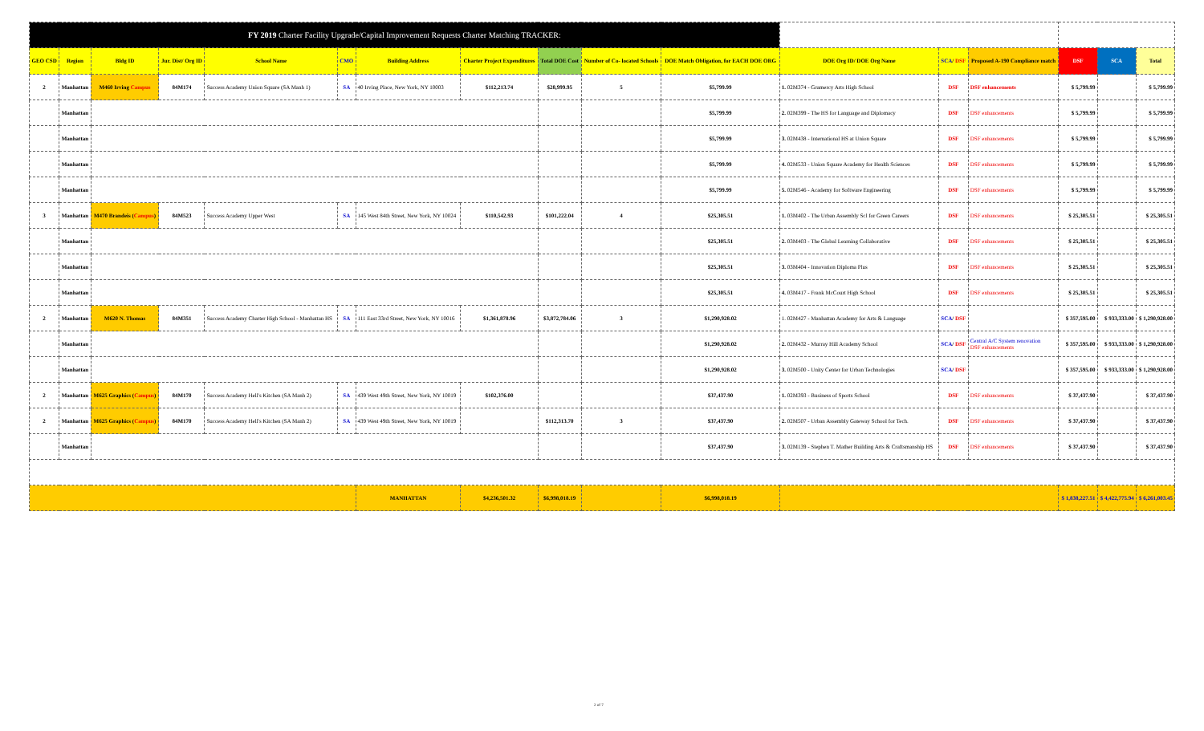| FY 2019 Charter Facility Upgrade/Capital Improvement Requests Charter Matching TRACKER: | | | | | | | | | | | | | | | | |
| GEO CSD | Region | Bldg ID | Jur. Dist/ Org ID | School Name | CMO | Building Address | Charter Project Expenditures | Total DOE Cost | Number of Co- located Schools | DOE Match Obligation, for EACH DOE ORG | DOE Org ID/ DOE Org Name | SCA / DSF | Proposed A-190 Compliance match | DSF | SCA | Total |
| 2 | Manhattan | M460 Irving Campus | 84M174 | Success Academy Union Square (SA Manh 1) | SA | 40 Irving Place, New York, NY 10003 | $112,213.74 | $28,999.95 | 5 | $5,799.99 | 1. 02M374 - Gramercy Arts High School | DSF | DSF enhancements | $ 5,799.99 | | $ 5,799.99 |
| | Manhattan | | | | | | | | | $5,799.99 | 2. 02M399 - The HS for Language and Diplomacy | DSF | DSF enhancements | $ 5,799.99 | | $ 5,799.99 |
| | Manhattan | | | | | | | | | $5,799.99 | 3. 02M438 - International HS at Union Square | DSF | DSF enhancements | $ 5,799.99 | | $ 5,799.99 |
| | Manhattan | | | | | | | | | $5,799.99 | 4. 02M533 - Union Square Academy for Health Sciences | DSF | DSF enhancements | $ 5,799.99 | | $ 5,799.99 |
| | Manhattan | | | | | | | | | $5,799.99 | 5. 02M546 - Academy for Software Engineering | DSF | DSF enhancements | $ 5,799.99 | | $ 5,799.99 |
| 3 | Manhattan | M470 Brandeis ( Campus ) | 84M523 | Success Academy Upper West | SA | 145 West 84th Street, New York, NY 10024 | $110,542.93 | $101,222.04 | 4 | $25,305.51 | 1. 03M402 - The Urban Assembly Scl for Green Careers | DSF | DSF enhancements | $ 25,305.51 | | $ 25,305.51 |
| | Manhattan | | | | | | | | | $25,305.51 | 2. 03M403 - The Global Learning Collaborative | DSF | DSF enhancements | $ 25,305.51 | | $ 25,305.51 |
| | Manhattan | | | | | | | | | $25,305.51 | 3. 03M404 - Innovation Diploma Plus | DSF | DSF enhancements | $ 25,305.51 | | $ 25,305.51 |
| | Manhattan | | | | | | | | | $25,305.51 | 4. 03M417 - Frank McCourt High School | DSF | DSF enhancements | $ 25,305.51 | | $ 25,305.51 |
| 2 | Manhattan | M620 N. Thomas | 84M351 | Success Academy Charter High School - Manhattan HS | SA | 111 East 33rd Street, New York, NY 10016 | $1,361,878.96 | $3,872,784.06 | 3 | $1,290,928.02 | 1. 02M427 - Manhattan Academy for Arts & Language | SCA / DSF | | $ 357,595.00 | $ 933,333.00 | $ 1,290,928.00 |
| | Manhattan | | | | | | | | | $1,290,928.02 | 2. 02M432 - Murray Hill Academy School | SCA / DSF | Central A/C System renovation DSF enhancements | $ 357,595.00 | $ 933,333.00 | $ 1,290,928.00 |
| | Manhattan | | | | | | | | | $1,290,928.02 | 3. 02M500 - Unity Center for Urban Technologies | SCA / DSF | | $ 357,595.00 | $ 933,333.00 | $ 1,290,928.00 |
| 2 | Manhattan | M625 Graphics ( Campus ) | 84M170 | Success Academy Hell's Kitchen (SA Manh 2) | SA | 439 West 49th Street, New York, NY 10019 | $102,376.00 | | | $37,437.90 | 1. 02M393 - Business of Sports School | DSF | DSF enhancements | $ 37,437.90 | | $ 37,437.90 |
| 2 | Manhattan | M625 Graphics ( Campus ) | 84M170 | Success Academy Hell's Kitchen (SA Manh 2) | SA | 439 West 49th Street, New York, NY 10019 | | $112,313.70 | 3 | $37,437.90 | 2. 02M507 - Urban Assembly Gateway School for Tech. | DSF | DSF enhancements | $ 37,437.90 | | $ 37,437.90 |
| | Manhattan | | | | | | | | | $37,437.90 | 3. 02M139 - Stephen T. Mather Building Arts & Craftsmanship HS | DSF | DSF enhancements | $ 37,437.90 | | $ 37,437.90 |
| | | | | | | MANHATTAN | $4,236,501.32 | $6,998,018.19 | | $6,998,018.19 | | | | $ 1,838,227.51 | $ 4,422,775.94 | $ 6,261,003.45 |
2 of 7